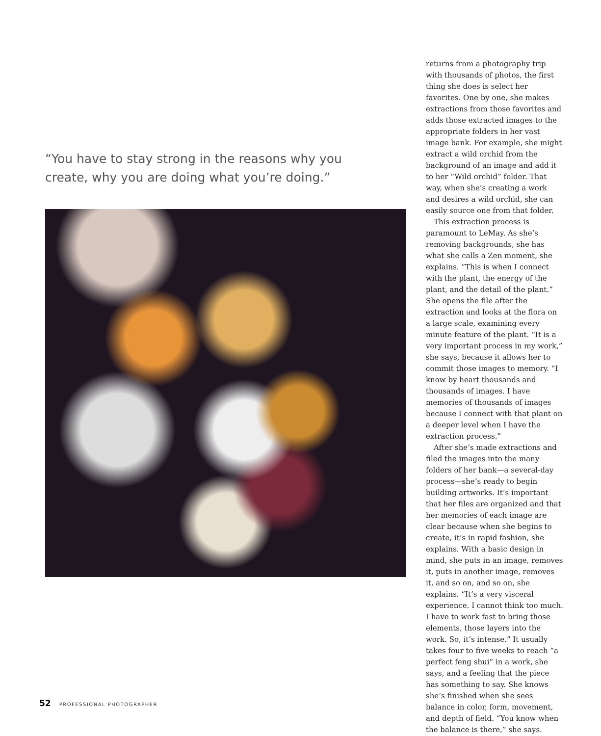“You have to stay strong in the reasons why you create, why you are doing what you’re doing.”
returns from a photography trip with thousands of photos, the first thing she does is select her favorites. One by one, she makes extractions from those favorites and adds those extracted images to the appropriate folders in her vast image bank. For example, she might extract a wild orchid from the background of an image and add it to her “Wild orchid” folder. That way, when she’s creating a work and desires a wild orchid, she can easily source one from that folder.
This extraction process is paramount to LeMay. As she’s removing backgrounds, she has what she calls a Zen moment, she explains. “This is when I connect with the plant, the energy of the plant, and the detail of the plant.” She opens the file after the extraction and looks at the flora on a large scale, examining every minute feature of the plant. “It is a very important process in my work,” she says, because it allows her to commit those images to memory. “I know by heart thousands and thousands of images. I have memories of thousands of images because I connect with that plant on a deeper level when I have the extraction process.”
After she’s made extractions and filed the images into the many folders of her bank—a several-day process—she’s ready to begin building artworks. It’s important that her files are organized and that her memories of each image are clear because when she begins to create, it’s in rapid fashion, she explains. With a basic design in mind, she puts in an image, removes it, puts in another image, removes it, and so on, and so on, she explains. “It’s a very visceral experience. I cannot think too much. I have to work fast to bring those elements, those layers into the work. So, it’s intense.” It usually takes four to five weeks to reach “a perfect feng shui” in a work, she says, and a feeling that the piece has something to say. She knows she’s finished when she sees balance in color, form, movement, and depth of field. “You know when the balance is there,” she says.
52 PROFESSIONAL PHOTOGRAPHER